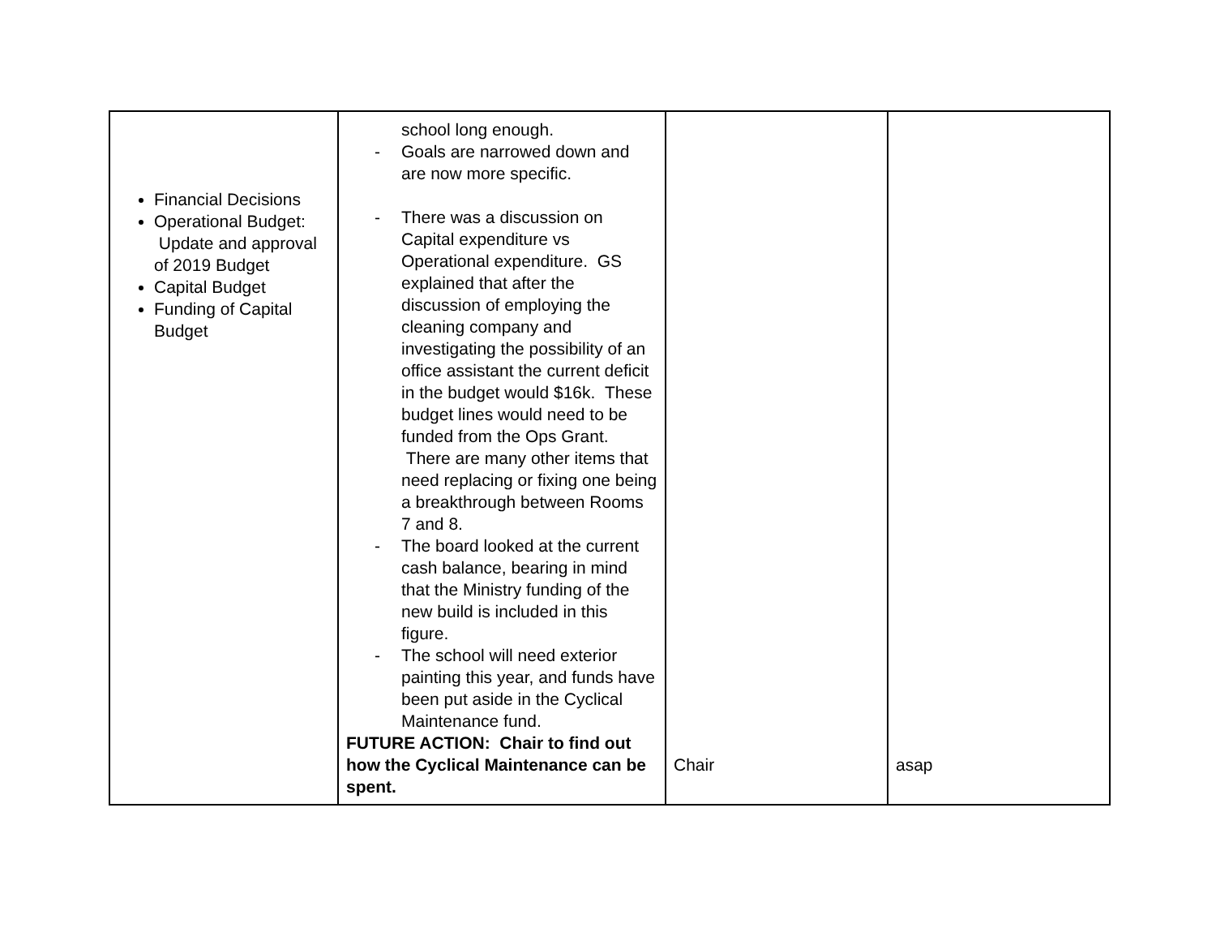| Financial Decisions Operational Budget: Update and approval of 2019 Budget Capital Budget Funding of Capital Budget | school long enough. - Goals are narrowed down and are now more specific. - There was a discussion on Capital expenditure vs Operational expenditure. GS explained that after the discussion of employing the cleaning company and investigating the possibility of an office assistant the current deficit in the budget would $16k. These budget lines would need to be funded from the Ops Grant. There are many other items that need replacing or fixing one being a breakthrough between Rooms 7 and 8. - The board looked at the current cash balance, bearing in mind that the Ministry funding of the new build is included in this figure. - The school will need exterior painting this year, and funds have been put aside in the Cyclical Maintenance fund. FUTURE ACTION: Chair to find out how the Cyclical Maintenance can be spent. | Chair | asap |